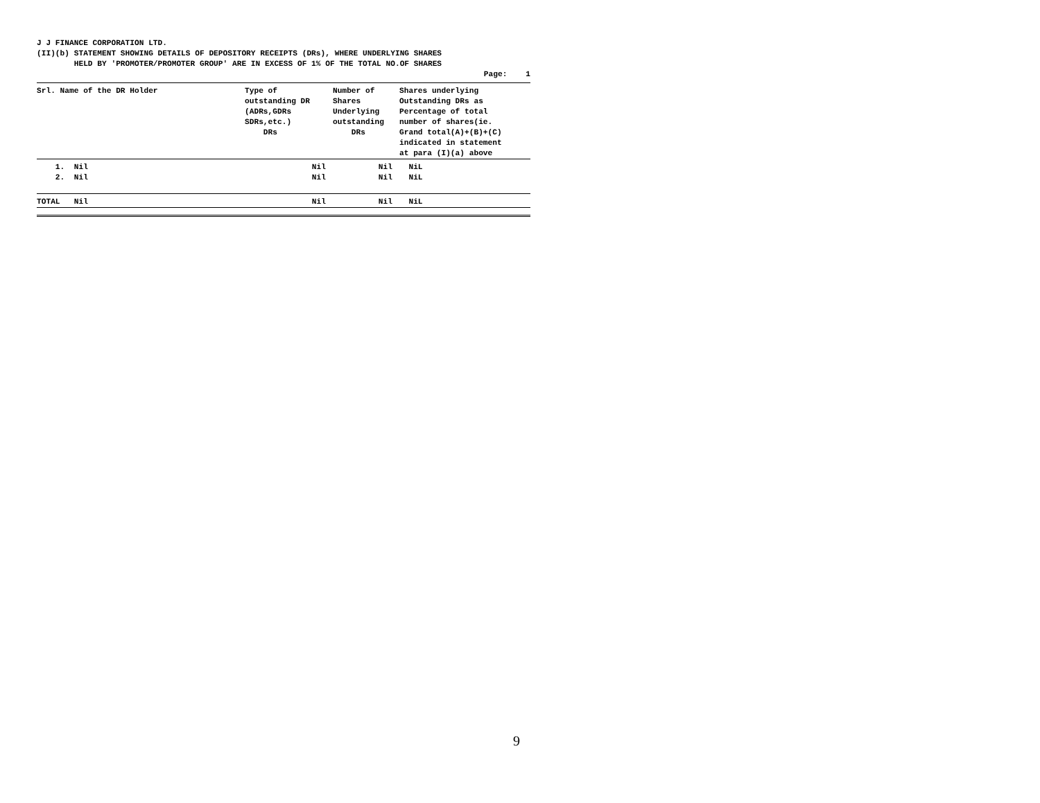J J FINANCE CORPORATION LTD.
(II)(b) STATEMENT SHOWING DETAILS OF DEPOSITORY RECEIPTS (DRs), WHERE UNDERLYING SHARES
HELD BY 'PROMOTER/PROMOTER GROUP' ARE IN EXCESS OF 1% OF THE TOTAL NO.OF SHARES
Page: 1
| Srl. Name of the DR Holder | Type of outstanding DR (ADRs,GDRs SDRs,etc.) DRs | Number of Shares Underlying outstanding DRs | Shares underlying Outstanding DRs as Percentage of total number of shares(ie. Grand total(A)+(B)+(C) indicated in statement at para (I)(a) above |
| --- | --- | --- | --- |
| 1. Nil | Nil | Nil | NiL |
| 2. Nil | Nil | Nil | NiL |
| TOTAL Nil | Nil | Nil | NiL |
9